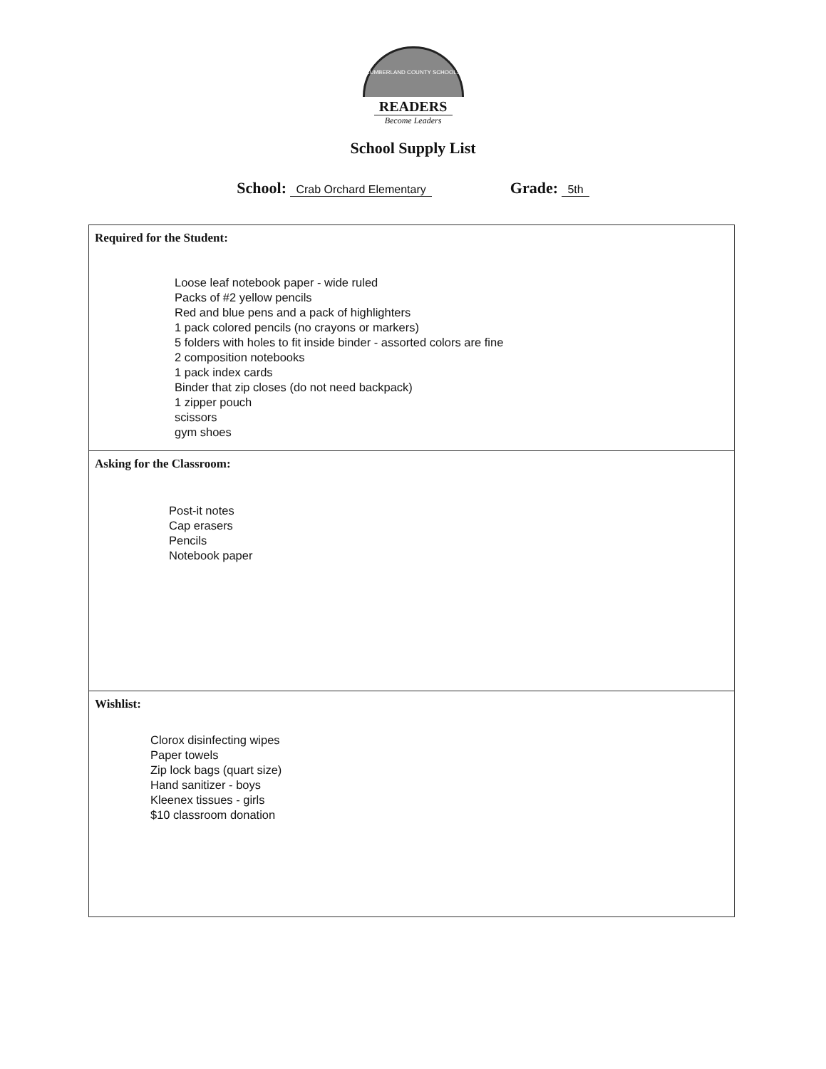CUMBERLAND COUNTY SCHOOLS
READERS
Become Leaders
School Supply List
School: Crab Orchard Elementary
Grade: 5th
Required for the Student:
Loose leaf notebook paper - wide ruled
Packs of #2 yellow pencils
Red and blue pens and a pack of highlighters
1 pack colored pencils (no crayons or markers)
5 folders with holes to fit inside binder - assorted colors are fine
2 composition notebooks
1 pack index cards
Binder that zip closes (do not need backpack)
1 zipper pouch
scissors
gym shoes
Asking for the Classroom:
Post-it notes
Cap erasers
Pencils
Notebook paper
Wishlist:
Clorox disinfecting wipes
Paper towels
Zip lock bags (quart size)
Hand sanitizer - boys
Kleenex tissues - girls
$10 classroom donation